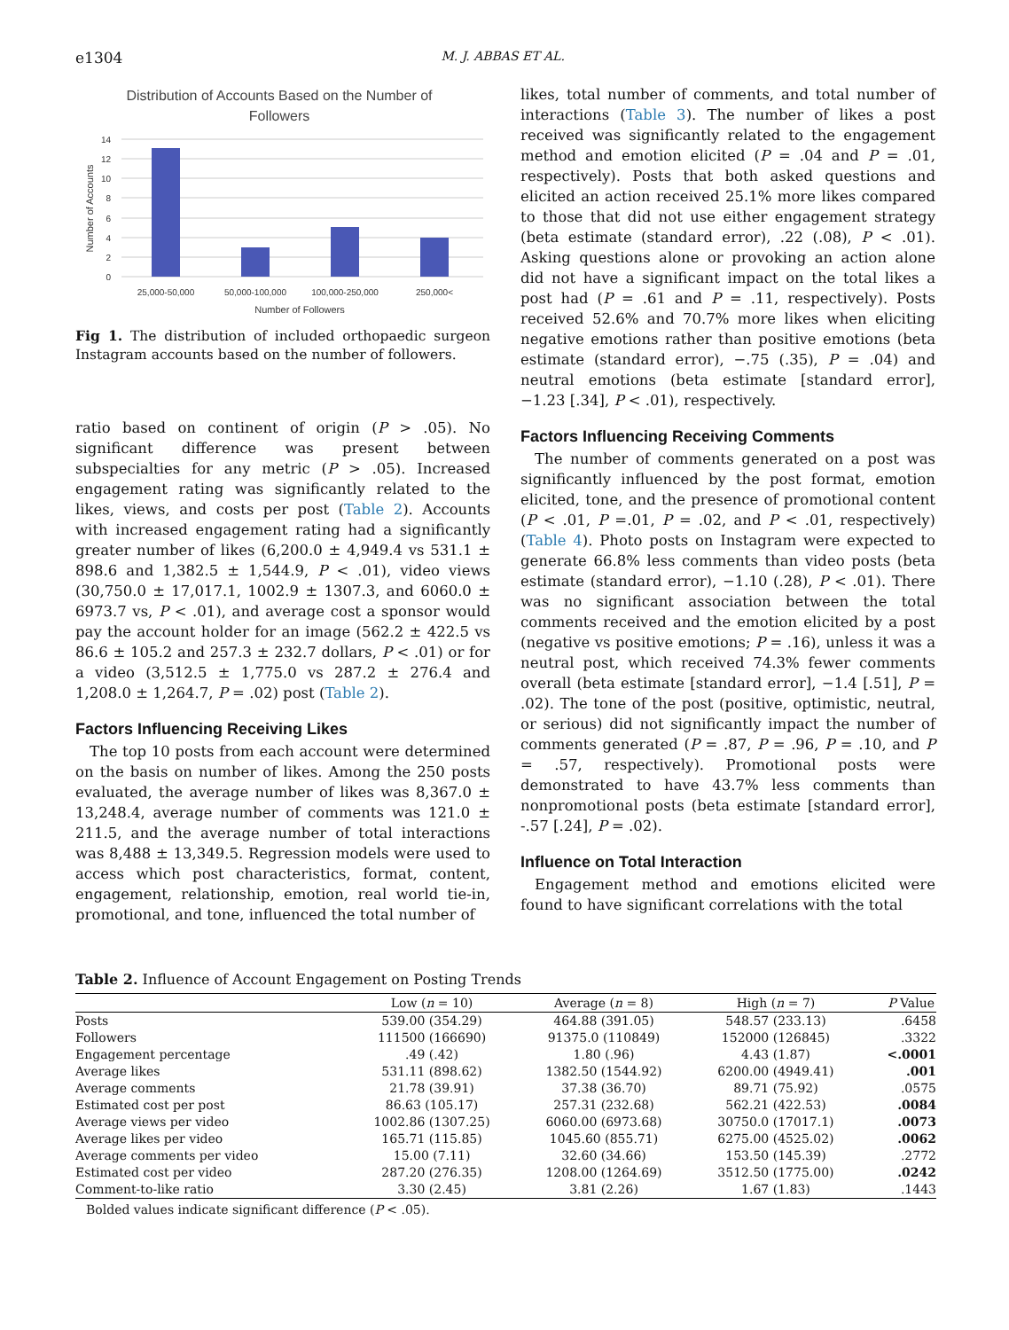e1304 M. J. ABBAS ET AL.
Distribution of Accounts Based on the Number of
Followers
14
12
10
8
6
4
2
0
25,000-50,000
50,000-100,000
100,000-250,000
250,000<
Number of Followers
Number of Accounts
Fig 1. The distribution of included orthopaedic surgeon Instagram accounts based on the number of followers.
ratio based on continent of origin (P > .05). No significant difference was present between subspecialties for any metric (P > .05). Increased engagement rating was significantly related to the likes, views, and costs per post (Table 2). Accounts with increased engagement rating had a significantly greater number of likes (6,200.0 ± 4,949.4 vs 531.1 ± 898.6 and 1,382.5 ± 1,544.9, P < .01), video views (30,750.0 ± 17,017.1, 1002.9 ± 1307.3, and 6060.0 ± 6973.7 vs, P < .01), and average cost a sponsor would pay the account holder for an image (562.2 ± 422.5 vs 86.6 ± 105.2 and 257.3 ± 232.7 dollars, P < .01) or for a video (3,512.5 ± 1,775.0 vs 287.2 ± 276.4 and 1,208.0 ± 1,264.7, P = .02) post (Table 2).
Factors Influencing Receiving Likes
The top 10 posts from each account were determined on the basis on number of likes. Among the 250 posts evaluated, the average number of likes was 8,367.0 ± 13,248.4, average number of comments was 121.0 ± 211.5, and the average number of total interactions was 8,488 ± 13,349.5. Regression models were used to access which post characteristics, format, content, engagement, relationship, emotion, real world tie-in, promotional, and tone, influenced the total number of
likes, total number of comments, and total number of interactions (Table 3). The number of likes a post received was significantly related to the engagement method and emotion elicited (P = .04 and P = .01, respectively). Posts that both asked questions and elicited an action received 25.1% more likes compared to those that did not use either engagement strategy (beta estimate (standard error), .22 (.08), P < .01). Asking questions alone or provoking an action alone did not have a significant impact on the total likes a post had (P = .61 and P = .11, respectively). Posts received 52.6% and 70.7% more likes when eliciting negative emotions rather than positive emotions (beta estimate (standard error), −.75 (.35), P = .04) and neutral emotions (beta estimate [standard error], −1.23 [.34], P < .01), respectively.
Factors Influencing Receiving Comments
The number of comments generated on a post was significantly influenced by the post format, emotion elicited, tone, and the presence of promotional content (P < .01, P =.01, P = .02, and P < .01, respectively) (Table 4). Photo posts on Instagram were expected to generate 66.8% less comments than video posts (beta estimate (standard error), −1.10 (.28), P < .01). There was no significant association between the total comments received and the emotion elicited by a post (negative vs positive emotions; P = .16), unless it was a neutral post, which received 74.3% fewer comments overall (beta estimate [standard error], −1.4 [.51], P = .02). The tone of the post (positive, optimistic, neutral, or serious) did not significantly impact the number of comments generated (P = .87, P = .96, P = .10, and P = .57, respectively). Promotional posts were demonstrated to have 43.7% less comments than nonpromotional posts (beta estimate [standard error], -.57 [.24], P = .02).
Influence on Total Interaction
Engagement method and emotions elicited were found to have significant correlations with the total
Table 2. Influence of Account Engagement on Posting Trends
| | Low ( n = 10) | Average ( n = 8) | High ( n = 7) | P Value |
| --- | --- | --- | --- | --- |
| Posts | 539.00 (354.29) | 464.88 (391.05) | 548.57 (233.13) | .6458 |
| Followers | 111500 (166690) | 91375.0 (110849) | 152000 (126845) | .3322 |
| Engagement percentage | .49 (.42) | 1.80 (.96) | 4.43 (1.87) | <.0001 |
| Average likes | 531.11 (898.62) | 1382.50 (1544.92) | 6200.00 (4949.41) | .001 |
| Average comments | 21.78 (39.91) | 37.38 (36.70) | 89.71 (75.92) | .0575 |
| Estimated cost per post | 86.63 (105.17) | 257.31 (232.68) | 562.21 (422.53) | .0084 |
| Average views per video | 1002.86 (1307.25) | 6060.00 (6973.68) | 30750.0 (17017.1) | .0073 |
| Average likes per video | 165.71 (115.85) | 1045.60 (855.71) | 6275.00 (4525.02) | .0062 |
| Average comments per video | 15.00 (7.11) | 32.60 (34.66) | 153.50 (145.39) | .2772 |
| Estimated cost per video | 287.20 (276.35) | 1208.00 (1264.69) | 3512.50 (1775.00) | .0242 |
| Comment-to-like ratio | 3.30 (2.45) | 3.81 (2.26) | 1.67 (1.83) | .1443 |
Bolded values indicate significant difference (P < .05).